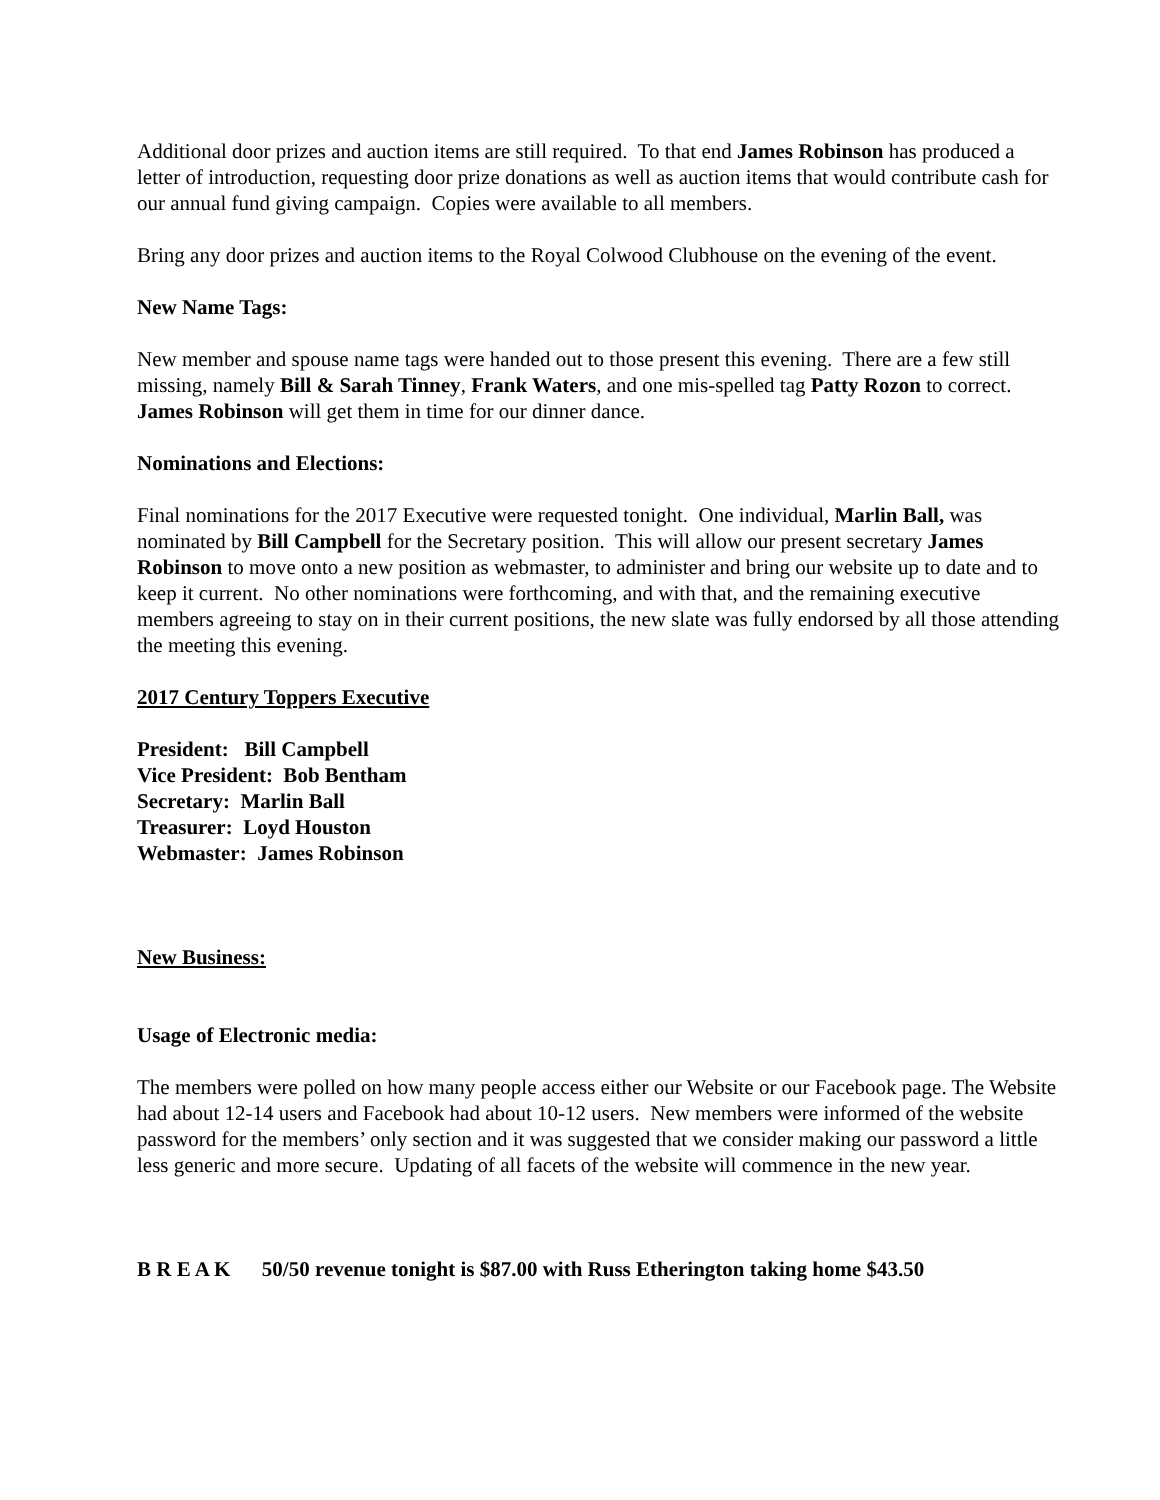Additional door prizes and auction items are still required. To that end James Robinson has produced a letter of introduction, requesting door prize donations as well as auction items that would contribute cash for our annual fund giving campaign. Copies were available to all members.
Bring any door prizes and auction items to the Royal Colwood Clubhouse on the evening of the event.
New Name Tags:
New member and spouse name tags were handed out to those present this evening. There are a few still missing, namely Bill & Sarah Tinney, Frank Waters, and one mis-spelled tag Patty Rozon to correct. James Robinson will get them in time for our dinner dance.
Nominations and Elections:
Final nominations for the 2017 Executive were requested tonight. One individual, Marlin Ball, was nominated by Bill Campbell for the Secretary position. This will allow our present secretary James Robinson to move onto a new position as webmaster, to administer and bring our website up to date and to keep it current. No other nominations were forthcoming, and with that, and the remaining executive members agreeing to stay on in their current positions, the new slate was fully endorsed by all those attending the meeting this evening.
2017 Century Toppers Executive
President: Bill Campbell
Vice President: Bob Bentham
Secretary: Marlin Ball
Treasurer: Loyd Houston
Webmaster: James Robinson
New Business:
Usage of Electronic media:
The members were polled on how many people access either our Website or our Facebook page. The Website had about 12-14 users and Facebook had about 10-12 users. New members were informed of the website password for the members’ only section and it was suggested that we consider making our password a little less generic and more secure. Updating of all facets of the website will commence in the new year.
B R E A K 50/50 revenue tonight is $87.00 with Russ Etherington taking home $43.50